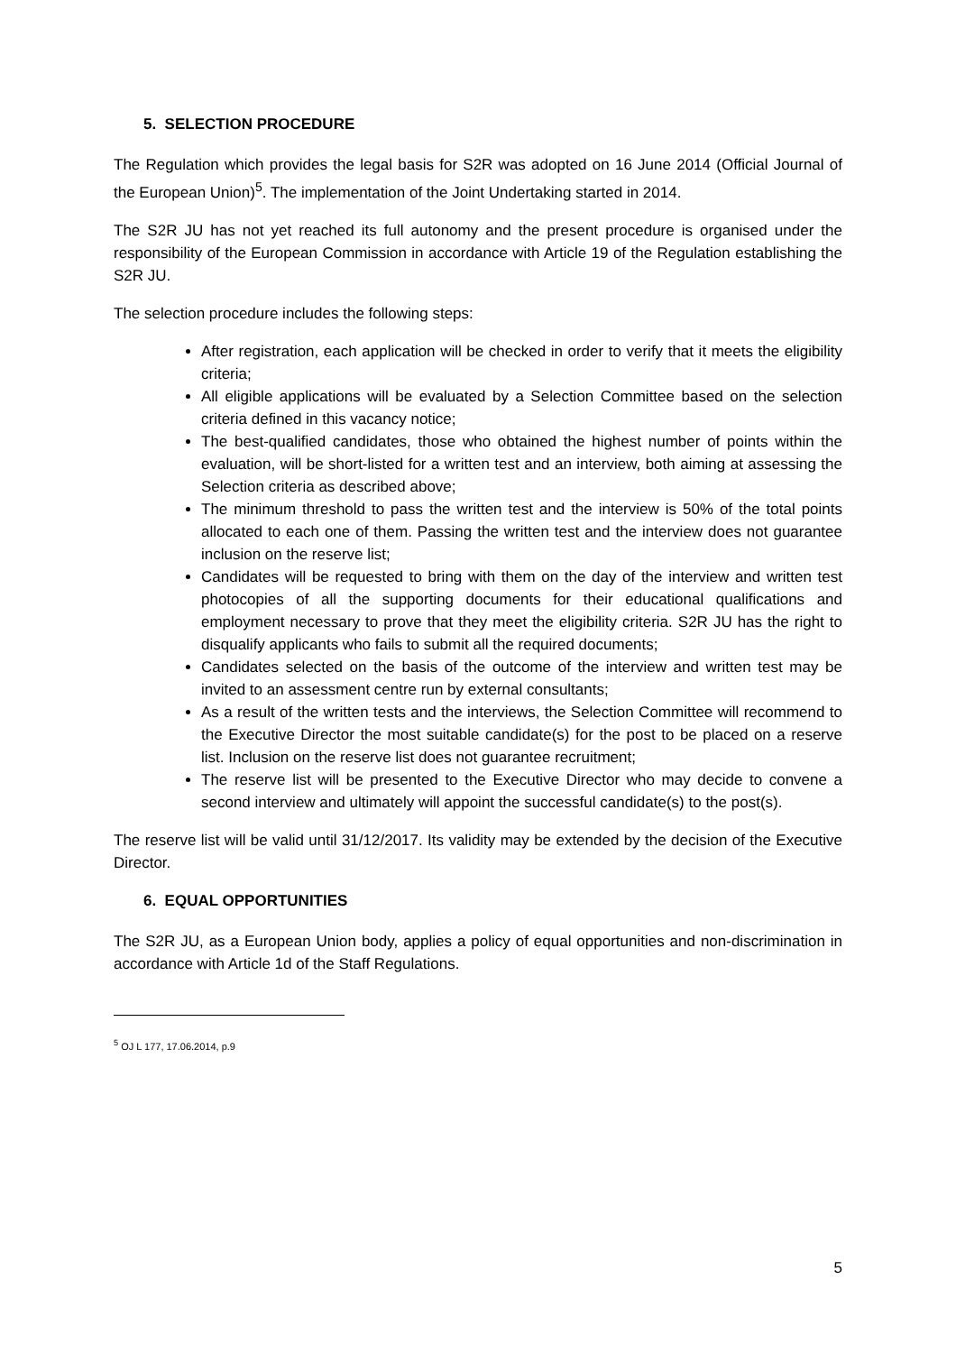5. SELECTION PROCEDURE
The Regulation which provides the legal basis for S2R was adopted on 16 June 2014 (Official Journal of the European Union)<sup>5</sup>. The implementation of the Joint Undertaking started in 2014.
The S2R JU has not yet reached its full autonomy and the present procedure is organised under the responsibility of the European Commission in accordance with Article 19 of the Regulation establishing the S2R JU.
The selection procedure includes the following steps:
After registration, each application will be checked in order to verify that it meets the eligibility criteria;
All eligible applications will be evaluated by a Selection Committee based on the selection criteria defined in this vacancy notice;
The best-qualified candidates, those who obtained the highest number of points within the evaluation, will be short-listed for a written test and an interview, both aiming at assessing the Selection criteria as described above;
The minimum threshold to pass the written test and the interview is 50% of the total points allocated to each one of them. Passing the written test and the interview does not guarantee inclusion on the reserve list;
Candidates will be requested to bring with them on the day of the interview and written test photocopies of all the supporting documents for their educational qualifications and employment necessary to prove that they meet the eligibility criteria. S2R JU has the right to disqualify applicants who fails to submit all the required documents;
Candidates selected on the basis of the outcome of the interview and written test may be invited to an assessment centre run by external consultants;
As a result of the written tests and the interviews, the Selection Committee will recommend to the Executive Director the most suitable candidate(s) for the post to be placed on a reserve list. Inclusion on the reserve list does not guarantee recruitment;
The reserve list will be presented to the Executive Director who may decide to convene a second interview and ultimately will appoint the successful candidate(s) to the post(s).
The reserve list will be valid until 31/12/2017. Its validity may be extended by the decision of the Executive Director.
6. EQUAL OPPORTUNITIES
The S2R JU, as a European Union body, applies a policy of equal opportunities and non-discrimination in accordance with Article 1d of the Staff Regulations.
<sup>5</sup> OJ L 177, 17.06.2014, p.9
5